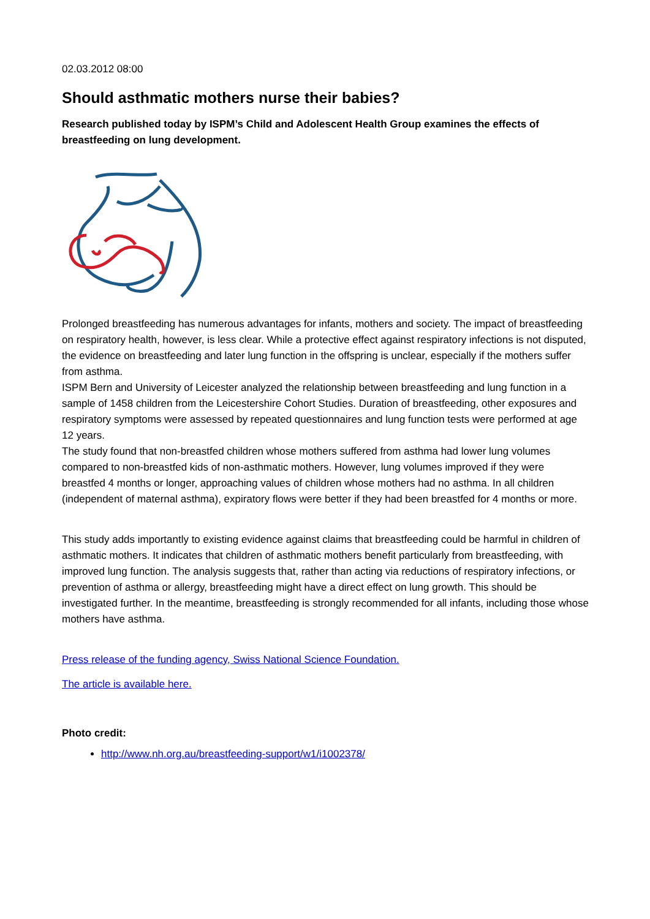02.03.2012 08:00
Should asthmatic mothers nurse their babies?
Research published today by ISPM’s Child and Adolescent Health Group examines the effects of breastfeeding on lung development.
Prolonged breastfeeding has numerous advantages for infants, mothers and society. The impact of breastfeeding on respiratory health, however, is less clear. While a protective effect against respiratory infections is not disputed, the evidence on breastfeeding and later lung function in the offspring is unclear, especially if the mothers suffer from asthma.
ISPM Bern and University of Leicester analyzed the relationship between breastfeeding and lung function in a sample of 1458 children from the Leicestershire Cohort Studies. Duration of breastfeeding, other exposures and respiratory symptoms were assessed by repeated questionnaires and lung function tests were performed at age 12 years.
The study found that non-breastfed children whose mothers suffered from asthma had lower lung volumes compared to non-breastfed kids of non-asthmatic mothers. However, lung volumes improved if they were breastfed 4 months or longer, approaching values of children whose mothers had no asthma. In all children (independent of maternal asthma), expiratory flows were better if they had been breastfed for 4 months or more.
This study adds importantly to existing evidence against claims that breastfeeding could be harmful in children of asthmatic mothers. It indicates that children of asthmatic mothers benefit particularly from breastfeeding, with improved lung function. The analysis suggests that, rather than acting via reductions of respiratory infections, or prevention of asthma or allergy, breastfeeding might have a direct effect on lung growth. This should be investigated further. In the meantime, breastfeeding is strongly recommended for all infants, including those whose mothers have asthma.
Press release of the funding agency, Swiss National Science Foundation.
The article is available here.
Photo credit:
http://www.nh.org.au/breastfeeding-support/w1/i1002378/